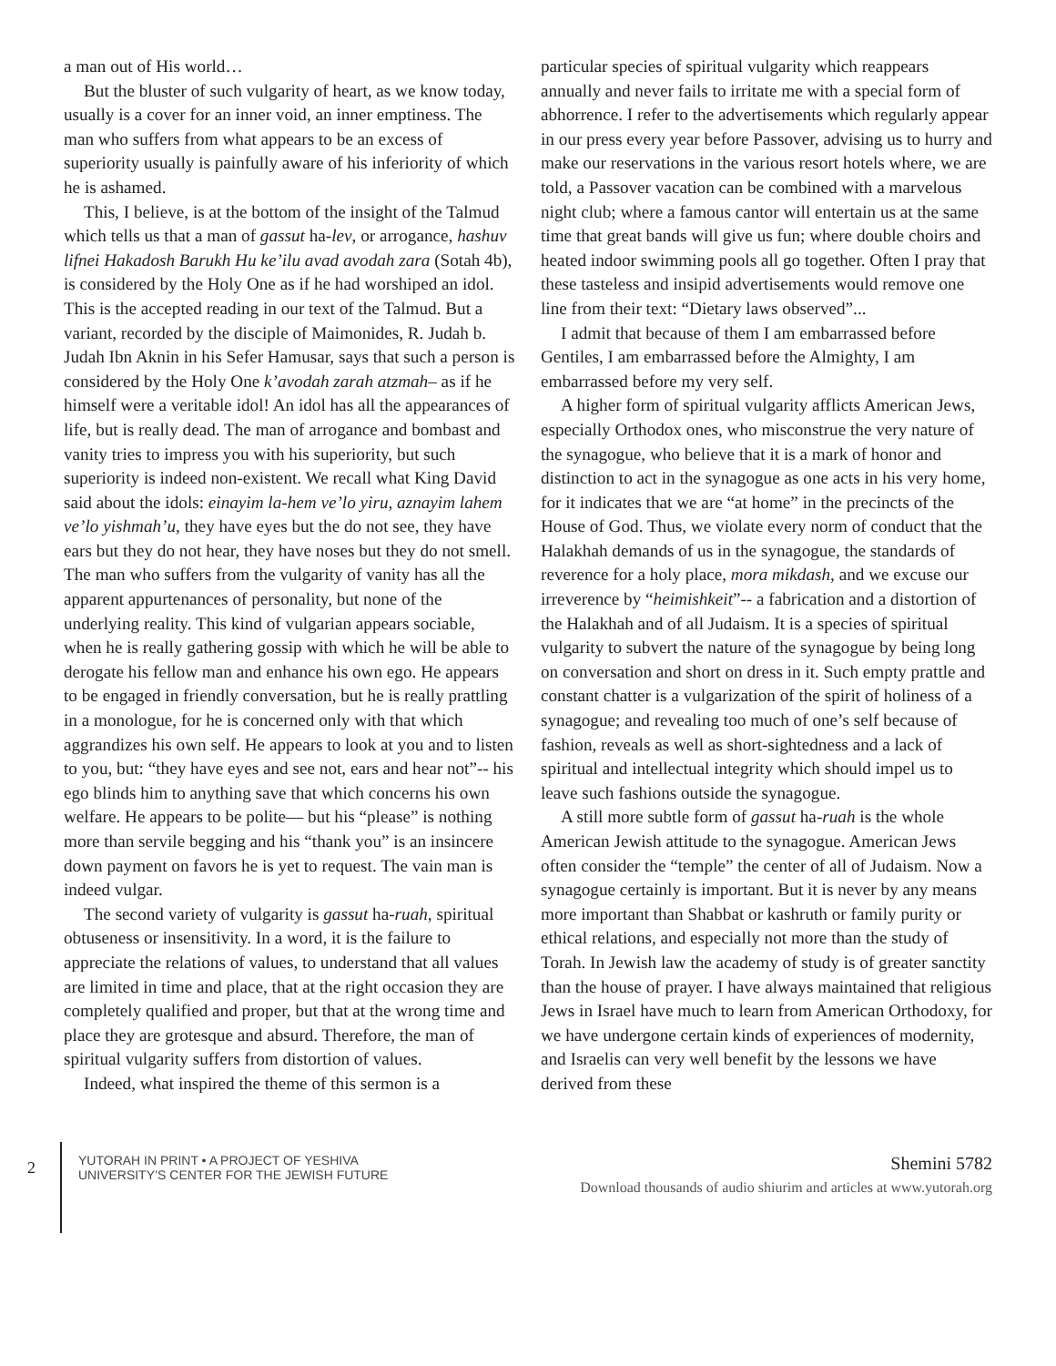a man out of His world…
But the bluster of such vulgarity of heart, as we know today, usually is a cover for an inner void, an inner emptiness. The man who suffers from what appears to be an excess of superiority usually is painfully aware of his inferiority of which he is ashamed.
This, I believe, is at the bottom of the insight of the Talmud which tells us that a man of gassut ha-lev, or arrogance, hashuv lifnei Hakadosh Barukh Hu ke’ilu avad avodah zara (Sotah 4b), is considered by the Holy One as if he had worshiped an idol. This is the accepted reading in our text of the Talmud. But a variant, recorded by the disciple of Maimonides, R. Judah b. Judah Ibn Aknin in his Sefer Hamusar, says that such a person is considered by the Holy One k’avodah zarah atzmah– as if he himself were a veritable idol! An idol has all the appearances of life, but is really dead. The man of arrogance and bombast and vanity tries to impress you with his superiority, but such superiority is indeed non-existent. We recall what King David said about the idols: einayim la-hem ve’lo yiru, aznayim lahem ve’lo yishmah’u, they have eyes but the do not see, they have ears but they do not hear, they have noses but they do not smell. The man who suffers from the vulgarity of vanity has all the apparent appurtenances of personality, but none of the underlying reality. This kind of vulgarian appears sociable, when he is really gathering gossip with which he will be able to derogate his fellow man and enhance his own ego. He appears to be engaged in friendly conversation, but he is really prattling in a monologue, for he is concerned only with that which aggrandizes his own self. He appears to look at you and to listen to you, but: “they have eyes and see not, ears and hear not”-- his ego blinds him to anything save that which concerns his own welfare. He appears to be polite— but his “please” is nothing more than servile begging and his “thank you” is an insincere down payment on favors he is yet to request. The vain man is indeed vulgar.
The second variety of vulgarity is gassut ha-ruah, spiritual obtuseness or insensitivity. In a word, it is the failure to appreciate the relations of values, to understand that all values are limited in time and place, that at the right occasion they are completely qualified and proper, but that at the wrong time and place they are grotesque and absurd. Therefore, the man of spiritual vulgarity suffers from distortion of values.
Indeed, what inspired the theme of this sermon is a
particular species of spiritual vulgarity which reappears annually and never fails to irritate me with a special form of abhorrence. I refer to the advertisements which regularly appear in our press every year before Passover, advising us to hurry and make our reservations in the various resort hotels where, we are told, a Passover vacation can be combined with a marvelous night club; where a famous cantor will entertain us at the same time that great bands will give us fun; where double choirs and heated indoor swimming pools all go together. Often I pray that these tasteless and insipid advertisements would remove one line from their text: “Dietary laws observed”...
I admit that because of them I am embarrassed before Gentiles, I am embarrassed before the Almighty, I am embarrassed before my very self.
A higher form of spiritual vulgarity afflicts American Jews, especially Orthodox ones, who misconstrue the very nature of the synagogue, who believe that it is a mark of honor and distinction to act in the synagogue as one acts in his very home, for it indicates that we are “at home” in the precincts of the House of God. Thus, we violate every norm of conduct that the Halakhah demands of us in the synagogue, the standards of reverence for a holy place, mora mikdash, and we excuse our irreverence by “heimishkeit”-- a fabrication and a distortion of the Halakhah and of all Judaism. It is a species of spiritual vulgarity to subvert the nature of the synagogue by being long on conversation and short on dress in it. Such empty prattle and constant chatter is a vulgarization of the spirit of holiness of a synagogue; and revealing too much of one’s self because of fashion, reveals as well as short-sightedness and a lack of spiritual and intellectual integrity which should impel us to leave such fashions outside the synagogue.
A still more subtle form of gassut ha-ruah is the whole American Jewish attitude to the synagogue. American Jews often consider the “temple” the center of all of Judaism. Now a synagogue certainly is important. But it is never by any means more important than Shabbat or kashruth or family purity or ethical relations, and especially not more than the study of Torah. In Jewish law the academy of study is of greater sanctity than the house of prayer. I have always maintained that religious Jews in Israel have much to learn from American Orthodoxy, for we have undergone certain kinds of experiences of modernity, and Israelis can very well benefit by the lessons we have derived from these
2
YUTORAH IN PRINT • A PROJECT OF YESHIVA
UNIVERSITY’S CENTER FOR THE JEWISH FUTURE
Shemini 5782
Download thousands of audio shiurim and articles at www.yutorah.org